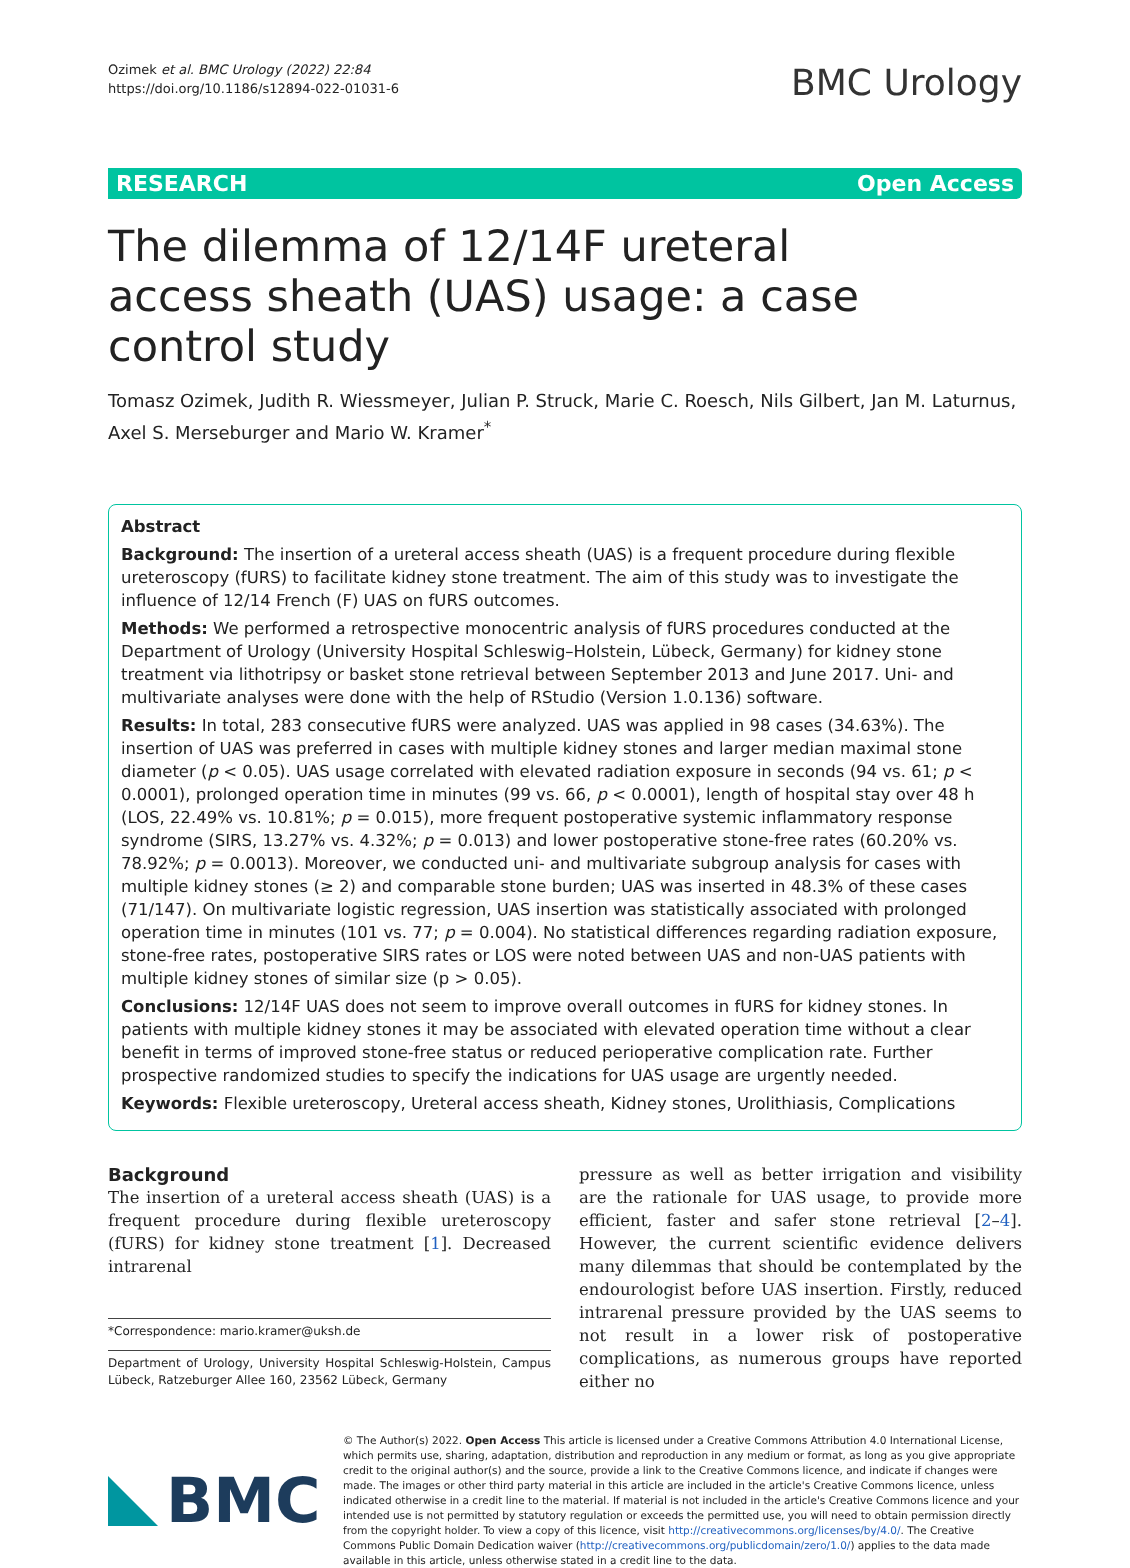Ozimek et al. BMC Urology (2022) 22:84
https://doi.org/10.1186/s12894-022-01031-6
BMC Urology
RESEARCH Open Access
The dilemma of 12/14F ureteral access sheath (UAS) usage: a case control study
Tomasz Ozimek, Judith R. Wiessmeyer, Julian P. Struck, Marie C. Roesch, Nils Gilbert, Jan M. Laturnus, Axel S. Merseburger and Mario W. Kramer<sup>*</sup>
Abstract
Background: The insertion of a ureteral access sheath (UAS) is a frequent procedure during flexible ureteroscopy (fURS) to facilitate kidney stone treatment. The aim of this study was to investigate the influence of 12/14 French (F) UAS on fURS outcomes.
Methods: We performed a retrospective monocentric analysis of fURS procedures conducted at the Department of Urology (University Hospital Schleswig–Holstein, Lübeck, Germany) for kidney stone treatment via lithotripsy or basket stone retrieval between September 2013 and June 2017. Uni- and multivariate analyses were done with the help of RStudio (Version 1.0.136) software.
Results: In total, 283 consecutive fURS were analyzed. UAS was applied in 98 cases (34.63%). The insertion of UAS was preferred in cases with multiple kidney stones and larger median maximal stone diameter (p < 0.05). UAS usage correlated with elevated radiation exposure in seconds (94 vs. 61; p < 0.0001), prolonged operation time in minutes (99 vs. 66, p < 0.0001), length of hospital stay over 48 h (LOS, 22.49% vs. 10.81%; p = 0.015), more frequent postoperative systemic inflammatory response syndrome (SIRS, 13.27% vs. 4.32%; p = 0.013) and lower postoperative stone-free rates (60.20% vs. 78.92%; p = 0.0013). Moreover, we conducted uni- and multivariate subgroup analysis for cases with multiple kidney stones (≥ 2) and comparable stone burden; UAS was inserted in 48.3% of these cases (71/147). On multivariate logistic regression, UAS insertion was statistically associated with prolonged operation time in minutes (101 vs. 77; p = 0.004). No statistical differences regarding radiation exposure, stone-free rates, postoperative SIRS rates or LOS were noted between UAS and non-UAS patients with multiple kidney stones of similar size (p > 0.05).
Conclusions: 12/14F UAS does not seem to improve overall outcomes in fURS for kidney stones. In patients with multiple kidney stones it may be associated with elevated operation time without a clear benefit in terms of improved stone-free status or reduced perioperative complication rate. Further prospective randomized studies to specify the indications for UAS usage are urgently needed.
Keywords: Flexible ureteroscopy, Ureteral access sheath, Kidney stones, Urolithiasis, Complications
Background
The insertion of a ureteral access sheath (UAS) is a frequent procedure during flexible ureteroscopy (fURS) for kidney stone treatment [1]. Decreased intrarenal
*Correspondence: mario.kramer@uksh.de
Department of Urology, University Hospital Schleswig-Holstein, Campus Lübeck, Ratzeburger Allee 160, 23562 Lübeck, Germany
pressure as well as better irrigation and visibility are the rationale for UAS usage, to provide more efficient, faster and safer stone retrieval [2–4]. However, the current scientific evidence delivers many dilemmas that should be contemplated by the endourologist before UAS insertion. Firstly, reduced intrarenal pressure provided by the UAS seems to not result in a lower risk of postoperative complications, as numerous groups have reported either no
BMC
© The Author(s) 2022. Open Access This article is licensed under a Creative Commons Attribution 4.0 International License, which permits use, sharing, adaptation, distribution and reproduction in any medium or format, as long as you give appropriate credit to the original author(s) and the source, provide a link to the Creative Commons licence, and indicate if changes were made. The images or other third party material in this article are included in the article's Creative Commons licence, unless indicated otherwise in a credit line to the material. If material is not included in the article's Creative Commons licence and your intended use is not permitted by statutory regulation or exceeds the permitted use, you will need to obtain permission directly from the copyright holder. To view a copy of this licence, visit http://creativecommons.org/licenses/by/4.0/. The Creative Commons Public Domain Dedication waiver (http://creativecommons.org/publicdomain/zero/1.0/) applies to the data made available in this article, unless otherwise stated in a credit line to the data.